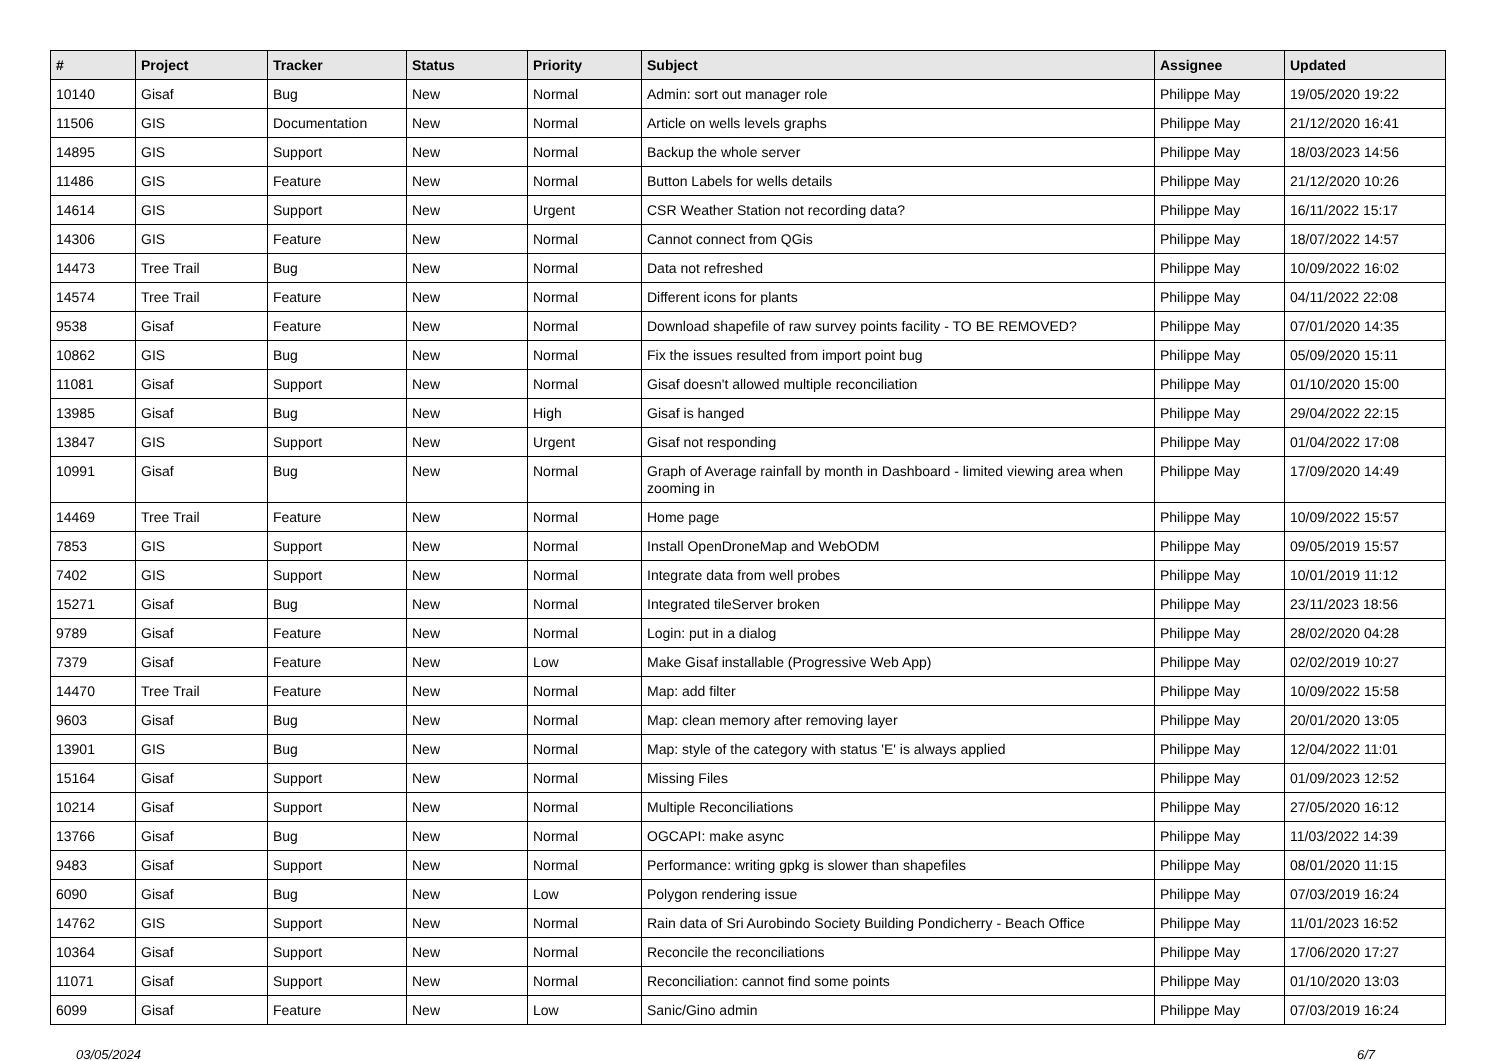| # | Project | Tracker | Status | Priority | Subject | Assignee | Updated |
| --- | --- | --- | --- | --- | --- | --- | --- |
| 10140 | Gisaf | Bug | New | Normal | Admin: sort out manager role | Philippe May | 19/05/2020 19:22 |
| 11506 | GIS | Documentation | New | Normal | Article on wells levels graphs | Philippe May | 21/12/2020 16:41 |
| 14895 | GIS | Support | New | Normal | Backup the whole server | Philippe May | 18/03/2023 14:56 |
| 11486 | GIS | Feature | New | Normal | Button Labels for wells details | Philippe May | 21/12/2020 10:26 |
| 14614 | GIS | Support | New | Urgent | CSR Weather Station not recording data? | Philippe May | 16/11/2022 15:17 |
| 14306 | GIS | Feature | New | Normal | Cannot connect from QGis | Philippe May | 18/07/2022 14:57 |
| 14473 | Tree Trail | Bug | New | Normal | Data not refreshed | Philippe May | 10/09/2022 16:02 |
| 14574 | Tree Trail | Feature | New | Normal | Different icons for plants | Philippe May | 04/11/2022 22:08 |
| 9538 | Gisaf | Feature | New | Normal | Download shapefile of raw survey points facility - TO BE REMOVED? | Philippe May | 07/01/2020 14:35 |
| 10862 | GIS | Bug | New | Normal | Fix the issues resulted from import point bug | Philippe May | 05/09/2020 15:11 |
| 11081 | Gisaf | Support | New | Normal | Gisaf doesn't allowed multiple reconciliation | Philippe May | 01/10/2020 15:00 |
| 13985 | Gisaf | Bug | New | High | Gisaf is hanged | Philippe May | 29/04/2022 22:15 |
| 13847 | GIS | Support | New | Urgent | Gisaf not responding | Philippe May | 01/04/2022 17:08 |
| 10991 | Gisaf | Bug | New | Normal | Graph of Average rainfall by month in Dashboard - limited viewing area when zooming in | Philippe May | 17/09/2020 14:49 |
| 14469 | Tree Trail | Feature | New | Normal | Home page | Philippe May | 10/09/2022 15:57 |
| 7853 | GIS | Support | New | Normal | Install OpenDroneMap and WebODM | Philippe May | 09/05/2019 15:57 |
| 7402 | GIS | Support | New | Normal | Integrate data from well probes | Philippe May | 10/01/2019 11:12 |
| 15271 | Gisaf | Bug | New | Normal | Integrated tileServer broken | Philippe May | 23/11/2023 18:56 |
| 9789 | Gisaf | Feature | New | Normal | Login: put in a dialog | Philippe May | 28/02/2020 04:28 |
| 7379 | Gisaf | Feature | New | Low | Make Gisaf installable (Progressive Web App) | Philippe May | 02/02/2019 10:27 |
| 14470 | Tree Trail | Feature | New | Normal | Map: add filter | Philippe May | 10/09/2022 15:58 |
| 9603 | Gisaf | Bug | New | Normal | Map: clean memory after removing layer | Philippe May | 20/01/2020 13:05 |
| 13901 | GIS | Bug | New | Normal | Map: style of the category with status 'E' is always applied | Philippe May | 12/04/2022 11:01 |
| 15164 | Gisaf | Support | New | Normal | Missing Files | Philippe May | 01/09/2023 12:52 |
| 10214 | Gisaf | Support | New | Normal | Multiple Reconciliations | Philippe May | 27/05/2020 16:12 |
| 13766 | Gisaf | Bug | New | Normal | OGCAPI: make async | Philippe May | 11/03/2022 14:39 |
| 9483 | Gisaf | Support | New | Normal | Performance: writing gpkg is slower than shapefiles | Philippe May | 08/01/2020 11:15 |
| 6090 | Gisaf | Bug | New | Low | Polygon rendering issue | Philippe May | 07/03/2019 16:24 |
| 14762 | GIS | Support | New | Normal | Rain data of Sri Aurobindo Society Building Pondicherry - Beach Office | Philippe May | 11/01/2023 16:52 |
| 10364 | Gisaf | Support | New | Normal | Reconcile the reconciliations | Philippe May | 17/06/2020 17:27 |
| 11071 | Gisaf | Support | New | Normal | Reconciliation: cannot find some points | Philippe May | 01/10/2020 13:03 |
| 6099 | Gisaf | Feature | New | Low | Sanic/Gino admin | Philippe May | 07/03/2019 16:24 |
03/05/2024 6/7